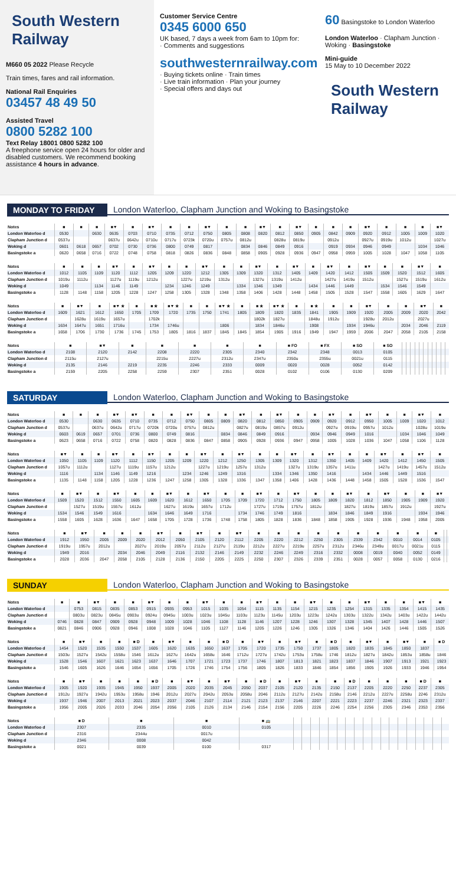South Western Railway
M660 05 2022 Please Recycle
Train times, fares and rail information.
National Rail Enquiries
03457 48 49 50
Assisted Travel
0800 5282 100
Text Relay 18001 0800 5282 100
A freephone service open 24 hours for older and disabled customers. We recommend booking assistance 4 hours in advance.
Customer Service Centre
0345 6000 650
UK based, 7 days a week from 6am to 10pm for:
· Comments and suggestions
southwesternrailway.com
· Buying tickets online · Train times
· Live train information · Plan your journey
· Special offers and days out
60 Basingstoke to London Waterloo
London Waterloo · Clapham Junction · Woking · Basingstoke
Mini-guide
15 May to 10 December 2022
South Western Railway
MONDAY TO FRIDAY London Waterloo, Clapham Junction and Woking to Basingstoke
| Notes | ■ | ■ | ■ | ■▼ | ■ | ■▼ | ■ | ■ | ■▼ | ■ | ■ | ■▼ | ■ | ■▼ | ■ | ■ | ■ | ■▼ | ■ | ■ | ■ | ■▼ |
| London Waterloo d | 0530 | | 0630 | 0635 | 0703 | 0710 | 0735 | 0712 | 0750 | 0805 | 0808 | 0820 | 0812 | 0850 | 0905 | 0842 | 0909 | 0920 | 0912 | 1005 | 1009 | 1020 |
| Clapham Junction d | 0537u | | | 0637u | 0642u | 0710u | 0717u | 0723k | 0720u | 0757u | 0812u | | 0828u | 0819u | | 0912u | | 0927u | 0919u | 1012u | | 1027u |
| Woking d | 0601 | 0618 | 0657 | 0702 | 0730 | 0736 | 0800 | 0749 | 0817 | | 0834 | 0846 | 0849 | 0916 | | 0919 | 0934 | 0946 | 0949 | | 1034 | 1046 |
| Basingstoke a | 0620 | 0658 | 0716 | 0722 | 0748 | 0758 | 0818 | 0826 | 0836 | 0848 | 0858 | 0905 | 0928 | 0936 | 0947 | 0958 | 0959 | 1005 | 1028 | 1047 | 1058 | 1105 |
| Notes | ■ | ■ | ■ | ■▼ | ■ | ■▼ | ■ | ■ | ■▼ | ■ | ■ | ■▼ | ■ | ■▼ | ■ | ■▼ | ■ | ■▼ | ■ | ■ | ■▼ | ■ |
| London Waterloo d | 1012 | 1105 | 1109 | 1120 | 1112 | 1205 | 1209 | 1220 | 1212 | 1305 | 1309 | 1320 | 1312 | 1405 | 1409 | 1420 | 1412 | 1505 | 1509 | 1520 | 1512 | 1605 |
| Clapham Junction d | 1019u | 1112u | | 1127u | 1119u | 1212u | | 1227u | 1219u | 1312u | | 1327u | 1319u | 1412u | | 1427u | 1419u | 1512u | | 1527u | 1519u | 1612u |
| Woking d | 1049 | | 1134 | 1146 | 1149 | | 1234 | 1246 | 1249 | | 1334 | 1346 | 1349 | | 1434 | 1446 | 1449 | | 1534 | 1546 | 1549 | |
| Basingstoke a | 1128 | 1148 | 1158 | 1205 | 1228 | 1247 | 1258 | 1305 | 1328 | 1348 | 1358 | 1406 | 1428 | 1448 | 1458 | 1505 | 1528 | 1547 | 1558 | 1605 | 1629 | 1647 |
| Notes | ■ | ■▼ | ■ | ■▼ ★ | ■ | ■ ★ | ■▼ ★ | ■ | ■ | ■▼ ★ | ■ | ■ ★ | ■▼ ★ | ■ | ■ ★ | ■ | ■ | ■▼ | ■ | ■ | ■▼ | ■ |
| London Waterloo d | 1609 | 1621 | 1612 | 1650 | 1705 | 1709 | 1720 | 1735 | 1750 | 1741 | 1805 | 1809 | 1820 | 1835 | 1841 | 1905 | 1909 | 1920 | 2005 | 2009 | 2020 | 2042 |
| Clapham Junction d | | 1628u | 1619u | 1657u | | 1702k | | | | | | 1802k | 1827u | | 1848u | 1912u | | 1928u | 2012u | | 2027u | |
| Woking d | 1634 | 1647u | 1651 | 1716u | | 1734 | 1746u | | | 1806 | | 1834 | 1846u | | 1908 | | 1934 | 1946u | | 2034 | 2046 | 2119 |
| Basingstoke a | 1658 | 1706 | 1730 | 1736 | 1745 | 1753 | 1805 | 1816 | 1837 | 1845 | 1845 | 1854 | 1905 | 1916 | 1949 | 1947 | 1959 | 2006 | 2047 | 2058 | 2105 | 2158 |
| Notes | ■ | ■▼ | ■ | ■ | ■ | ■ | ■ | ■ FO | ■ FX | ■ SO | ■ SO | | | | | | | | | | | |
| London Waterloo d | 2108 | 2120 | 2142 | 2208 | 2220 | 2305 | 2340 | 2342 | 2348 | 0013 | 0105 | | | | | | | | | | | |
| Clapham Junction d | 2115u | 2127u | | 2215u | 2227u | 2312u | 2347u | 2350u | 2355u | 0021u | 0115 | | | | | | | | | | | |
| Woking d | 2135 | 2146 | 2219 | 2235 | 2246 | 2333 | 0009 | 0020 | 0028 | 0052 | 0142 | | | | | | | | | | | |
| Basingstoke a | 2159 | 2205 | 2258 | 2259 | 2307 | 2351 | 0028 | 0102 | 0106 | 0130 | 0209 | | | | | | | | | | | |
SATURDAY London Waterloo, Clapham Junction and Woking to Basingstoke
| Notes | ■ | ■ | ■ | ■▼ | ■▼ | ■ | ■ | ■▼ | ■ | ■ | ■▼ | ■ | ■▼ | ■ | ■ | ■▼ | ■ | ■▼ | ■ | ■ | ■▼ | ■ |
| London Waterloo d | 0530 | | 0630 | 0635 | 0710 | 0735 | 0712 | 0750 | 0805 | 0809 | 0820 | 0812 | 0850 | 0905 | 0909 | 0920 | 0912 | 0950 | 1005 | 1009 | 1020 | 1012 |
| Clapham Junction d | 0537u | | 0637u | 0642u | 0717u | 0720k | 0720u | 0757u | 0812u | | 0827u | 0819u | 0857u | 0912u | | 0927u | 0919u | 0957u | 1012u | | 1028u | 1019u |
| Woking d | 0603 | 0619 | 0657 | 0701 | 0736 | 0800 | 0749 | 0816 | | 0834 | 0846 | 0849 | 0916 | | 0934 | 0946 | 0949 | 1016 | | 1034 | 1046 | 1049 |
| Basingstoke a | 0623 | 0658 | 0716 | 0722 | 0758 | 0820 | 0828 | 0836 | 0847 | 0858 | 0905 | 0928 | 0936 | 0947 | 0958 | 1005 | 1028 | 1036 | 1047 | 1058 | 1106 | 1128 |
| Notes | ■▼ | ■ | ■ | ■▼ | ■ | ■▼ | ■ | ■ | ■▼ | ■ | ■▼ | ■ | ■ | ■▼ | ■ | ■▼ | ■ | ■ | ■▼ | ■ | ■▼ | ■ |
| London Waterloo d | 1050 | 1105 | 1109 | 1120 | 1112 | 1150 | 1205 | 1209 | 1220 | 1212 | 1250 | 1305 | 1309 | 1320 | 1312 | 1350 | 1405 | 1409 | 1420 | 1412 | 1450 | 1505 |
| Clapham Junction d | 1057u | 1112u | | 1127u | 1119u | 1157u | 1212u | | 1227u | 1219u | 1257u | 1312u | | 1327u | 1319u | 1357u | 1411u | | 1427u | 1419u | 1457u | 1512u |
| Woking d | 1116 | | 1134 | 1146 | 1149 | 1216 | | 1234 | 1246 | 1249 | 1316 | | 1334 | 1346 | 1350 | 1416 | | 1434 | 1446 | 1449 | 1516 | |
| Basingstoke a | 1135 | 1148 | 1158 | 1205 | 1228 | 1236 | 1247 | 1258 | 1305 | 1328 | 1336 | 1347 | 1358 | 1406 | 1428 | 1436 | 1448 | 1458 | 1505 | 1528 | 1536 | 1547 |
| Notes | ■ | ■▼ | ■ | ■▼ | ■ | ■ | ■▼ | ■ | ■▼ | ■ | ■ | ■▼ | ■ | ■▼ | ■ | ■ | ■▼ | ■ | ■▼ | ■ | ■ | ■▼ |
| London Waterloo d | 1509 | 1520 | 1512 | 1550 | 1605 | 1609 | 1620 | 1612 | 1650 | 1705 | 1709 | 1720 | 1712 | 1750 | 1805 | 1809 | 1820 | 1812 | 1850 | 1905 | 1909 | 1920 |
| Clapham Junction d | | 1527u | 1519u | 1557u | 1612u | | 1627u | 1619u | 1657u | 1712u | | 1727u | 1719u | 1757u | 1812u | | 1827u | 1819u | 1857u | 1912u | | 1927u |
| Woking d | 1534 | 1546 | 1549 | 1616 | | 1634 | 1646 | 1649 | 1716 | | 1734 | 1746 | 1749 | 1816 | | 1834 | 1846 | 1849 | 1916 | | 1934 | 1946 |
| Basingstoke a | 1558 | 1605 | 1628 | 1636 | 1647 | 1658 | 1705 | 1728 | 1736 | 1748 | 1758 | 1805 | 1828 | 1836 | 1848 | 1858 | 1905 | 1928 | 1936 | 1948 | 1958 | 2005 |
| Notes | ■ | ■▼ | ■ | ■ | ■ | ■▼ | ■ | ■▼ | ■ | ■▼ | ■ | ■ | ■ | ■ | ■ | ■ | ■ | ■ | ■ | ■ | | |
| London Waterloo d | 1912 | 1950 | 2005 | 2009 | 2020 | 2012 | 2050 | 2105 | 2120 | 2112 | 2205 | 2220 | 2212 | 2250 | 2305 | 2339 | 2342 | 0010 | 0014 | 0105 | | |
| Clapham Junction d | 1919u | 1957u | 2012u | | 2027u | 2019u | 2057u | 2112u | 2127u | 2119u | 2212u | 2227u | 2219u | 2257u | 2312u | 2346u | 2349u | 0017u | 0021u | 0115 | | |
| Woking d | 1949 | 2016 | | 2034 | 2046 | 2049 | 2116 | 2132 | 2146 | 2149 | 2232 | 2246 | 2249 | 2316 | 2332 | 0008 | 0019 | 0040 | 0052 | 0149 | | |
| Basingstoke a | 2028 | 2036 | 2047 | 2058 | 2105 | 2128 | 2136 | 2150 | 2205 | 2225 | 2250 | 2307 | 2326 | 2339 | 2351 | 0028 | 0057 | 0058 | 0130 | 0216 | | |
SUNDAY London Waterloo, Clapham Junction and Woking to Basingstoke
| Notes | ■ | ■ | ■▼ | ■ | ■ | ■▼ | ■ | ■ | ■▼ | ■ | ■ | ■▼ | ■ | ■ | ■▼ | ■ | ■ | ■▼ | ■ | ■ | ■▼ | ■ |
| London Waterloo d | | 0753 | 0815 | 0835 | 0853 | 0915 | 0935 | 0953 | 1015 | 1035 | 1054 | 1115 | 1135 | 1154 | 1215 | 1235 | 1254 | 1315 | 1335 | 1354 | 1415 | 1435 |
| Clapham Junction d | | 0803u | 0823u | 0845u | 0903u | 0924u | 0945u | 1003u | 1023u | 1045u | 1103u | 1123u | 1145u | 1203u | 1223u | 1242u | 1303u | 1322u | 1342u | 1403u | 1422u | 1442u |
| Woking d | 0746 | 0828 | 0847 | 0909 | 0928 | 0948 | 1009 | 1028 | 1046 | 1108 | 1128 | 1146 | 1207 | 1228 | 1246 | 1307 | 1328 | 1345 | 1407 | 1428 | 1446 | 1507 |
| Basingstoke a | 0821 | 0846 | 0906 | 0928 | 0946 | 1008 | 1028 | 1046 | 1105 | 1127 | 1146 | 1205 | 1226 | 1246 | 1305 | 1326 | 1346 | 1404 | 1426 | 1446 | 1505 | 1526 |
| Notes | ■ | ■▼ | ■ | ■ | ■ D | ■ | ■▼ | ■ | ■ | ■ D | ■ | ■▼ | ■ | ■▼ | ■ | ■ D | ■ | ■▼ | ■ | ■▼ | ■ | ■ D |
| London Waterloo d | 1454 | 1520 | 1535 | 1550 | 1537 | 1605 | 1620 | 1635 | 1650 | 1637 | 1705 | 1720 | 1735 | 1750 | 1737 | 1805 | 1820 | 1835 | 1845 | 1850 | 1837 | |
| Clapham Junction d | 1503u | 1527u | 1542u | 1558u | 1546 | 1612u | 1627u | 1642u | 1658u | 1646 | 1712u | 1727u | 1742u | 1753u | 1758u | 1746 | 1812u | 1827u | 1842u | 1853u | 1858u | 1846 |
| Woking d | 1528 | 1546 | 1607 | 1621 | 1623 | 1637 | 1646 | 1707 | 1721 | 1723 | 1737 | 1746 | 1807 | 1813 | 1821 | 1823 | 1837 | 1846 | 1907 | 1913 | 1921 | 1923 |
| Basingstoke a | 1546 | 1605 | 1626 | 1646 | 1654 | 1656 | 1705 | 1726 | 1746 | 1754 | 1756 | 1805 | 1826 | 1833 | 1846 | 1854 | 1856 | 1905 | 1926 | 1933 | 1946 | 1954 |
| Notes | ■ | ■▼ | ■ | ■ | ■ | ■ D | ■ | ■▼ | ■ | ■▼ | ■ | ■ D | ■ | ■▼ | ■ | ■ | ■ D | ■ | ■ | ■ | ■ D | ■ |
| London Waterloo d | 1905 | 1920 | 1935 | 1945 | 1950 | 1937 | 2005 | 2020 | 2035 | 2045 | 2050 | 2037 | 2105 | 2120 | 2135 | 2150 | 2137 | 2205 | 2220 | 2250 | 2237 | 2305 |
| Clapham Junction d | 1912u | 1927u | 1942u | 1953u | 1958u | 1946 | 2012u | 2027u | 2042u | 2053u | 2058u | 2046 | 2112u | 2127u | 2142u | 2158u | 2146 | 2212u | 2227u | 2258u | 2246 | 2312u |
| Woking d | 1937 | 1946 | 2007 | 2013 | 2021 | 2023 | 2037 | 2046 | 2107 | 2114 | 2121 | 2123 | 2137 | 2146 | 2207 | 2221 | 2223 | 2237 | 2246 | 2321 | 2323 | 2337 |
| Basingstoke a | 1956 | 2005 | 2026 | 2033 | 2046 | 2054 | 2056 | 2105 | 2126 | 2134 | 2146 | 2154 | 2156 | 2205 | 2226 | 2246 | 2254 | 2256 | 2305 | 2346 | 2353 | 2356 |
| Notes | ■ D | ■ | ■ | ■ 🚌 | | | | | | | | | | | | | | | | | | |
| London Waterloo d | 2307 | 2335 | 0010 | 0105 | | | | | | | | | | | | | | | | | | |
| Clapham Junction d | 2316 | 2344u | 0017u | | | | | | | | | | | | | | | | | | | |
| Woking d | 2346 | 0008 | 0042 | | | | | | | | | | | | | | | | | | | |
| Basingstoke a | 0021 | 0039 | 0100 | 0317 | | | | | | | | | | | | | | | | | | |